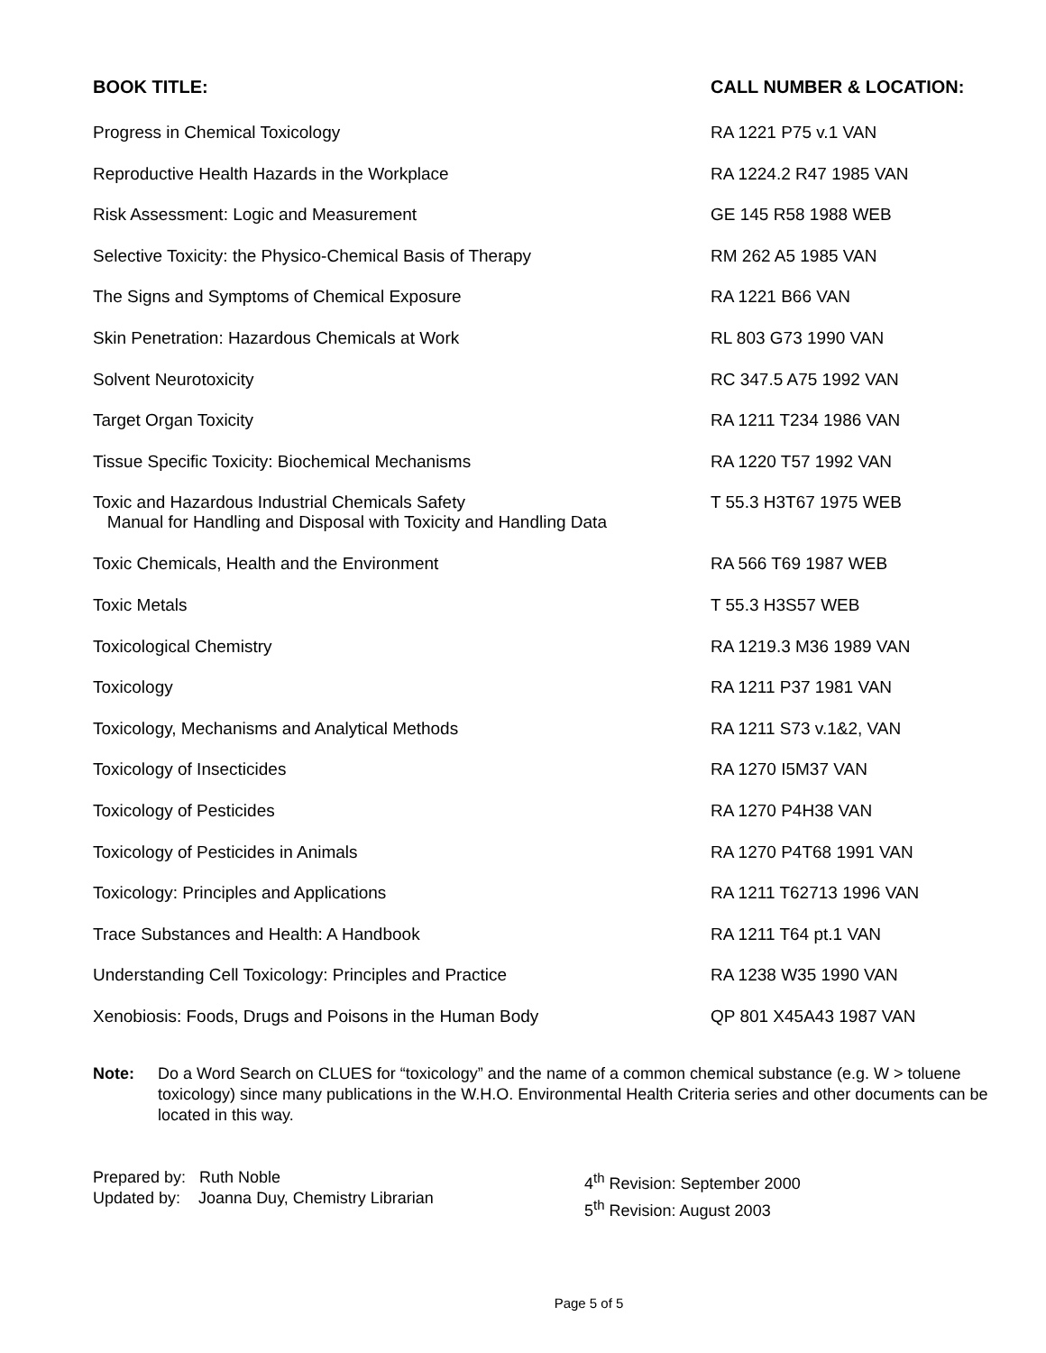| BOOK TITLE: | CALL NUMBER & LOCATION: |
| --- | --- |
| Progress in Chemical Toxicology | RA 1221 P75 v.1 VAN |
| Reproductive Health Hazards in the Workplace | RA 1224.2 R47 1985 VAN |
| Risk Assessment: Logic and Measurement | GE 145 R58 1988 WEB |
| Selective Toxicity: the Physico-Chemical Basis of Therapy | RM 262 A5 1985 VAN |
| The Signs and Symptoms of Chemical Exposure | RA 1221 B66 VAN |
| Skin Penetration: Hazardous Chemicals at Work | RL 803 G73 1990 VAN |
| Solvent Neurotoxicity | RC 347.5 A75 1992 VAN |
| Target Organ Toxicity | RA 1211 T234 1986 VAN |
| Tissue Specific Toxicity: Biochemical Mechanisms | RA 1220 T57 1992 VAN |
| Toxic and Hazardous Industrial Chemicals Safety Manual for Handling and Disposal with Toxicity and Handling Data | T 55.3 H3T67 1975 WEB |
| Toxic Chemicals, Health and the Environment | RA 566 T69 1987 WEB |
| Toxic Metals | T 55.3 H3S57 WEB |
| Toxicological Chemistry | RA 1219.3 M36 1989 VAN |
| Toxicology | RA 1211 P37 1981 VAN |
| Toxicology, Mechanisms and Analytical Methods | RA 1211 S73 v.1&2, VAN |
| Toxicology of Insecticides | RA 1270 I5M37 VAN |
| Toxicology of Pesticides | RA 1270 P4H38 VAN |
| Toxicology of Pesticides in Animals | RA 1270 P4T68 1991 VAN |
| Toxicology: Principles and Applications | RA 1211 T62713 1996 VAN |
| Trace Substances and Health: A Handbook | RA 1211 T64 pt.1 VAN |
| Understanding Cell Toxicology: Principles and Practice | RA 1238 W35 1990 VAN |
| Xenobiosis: Foods, Drugs and Poisons in the Human Body | QP 801 X45A43 1987 VAN |
Note: Do a Word Search on CLUES for “toxicology” and the name of a common chemical substance (e.g. W > toluene toxicology) since many publications in the W.H.O. Environmental Health Criteria series and other documents can be located in this way.
Prepared by: Ruth Noble
Updated by: Joanna Duy, Chemistry Librarian
4<sup>th</sup> Revision: September 2000
5<sup>th</sup> Revision: August 2003
Page 5 of 5